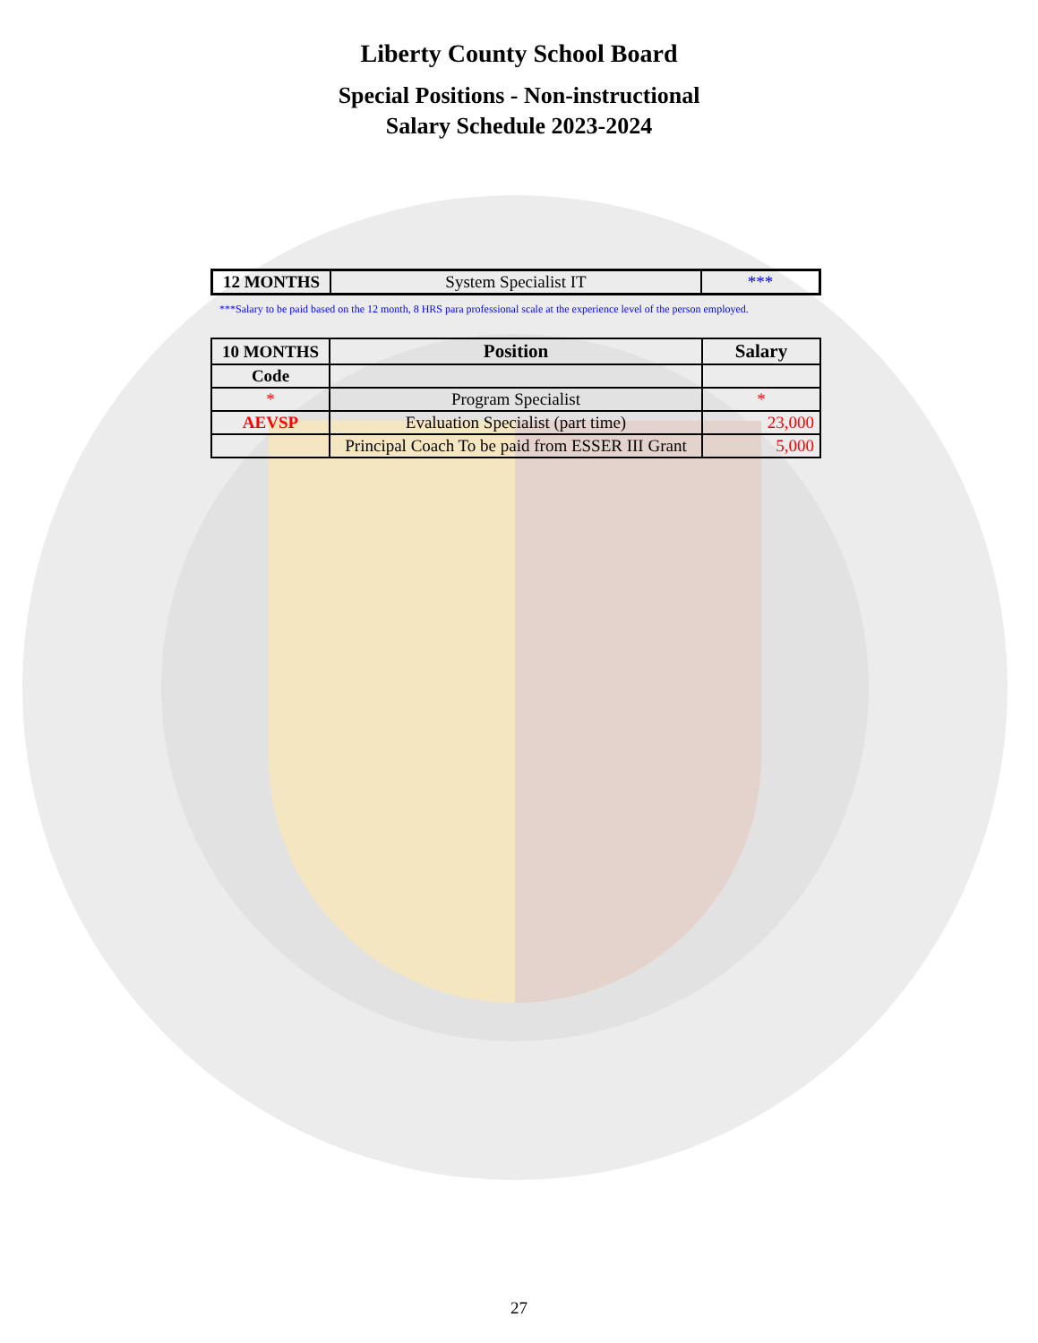Liberty County School Board
Special Positions - Non-instructional
Salary Schedule 2023-2024
| 12 MONTHS | System Specialist IT | *** |
***Salary to be paid based on the 12 month, 8 HRS para professional scale at the experience level of the person employed.
| 10 MONTHS | Position | Salary |
| --- | --- | --- |
| Code | | |
| * | Program Specialist | * |
| AEVSP | Evaluation Specialist (part time) | 23,000 |
| | Principal Coach To be paid from ESSER III Grant | 5,000 |
27